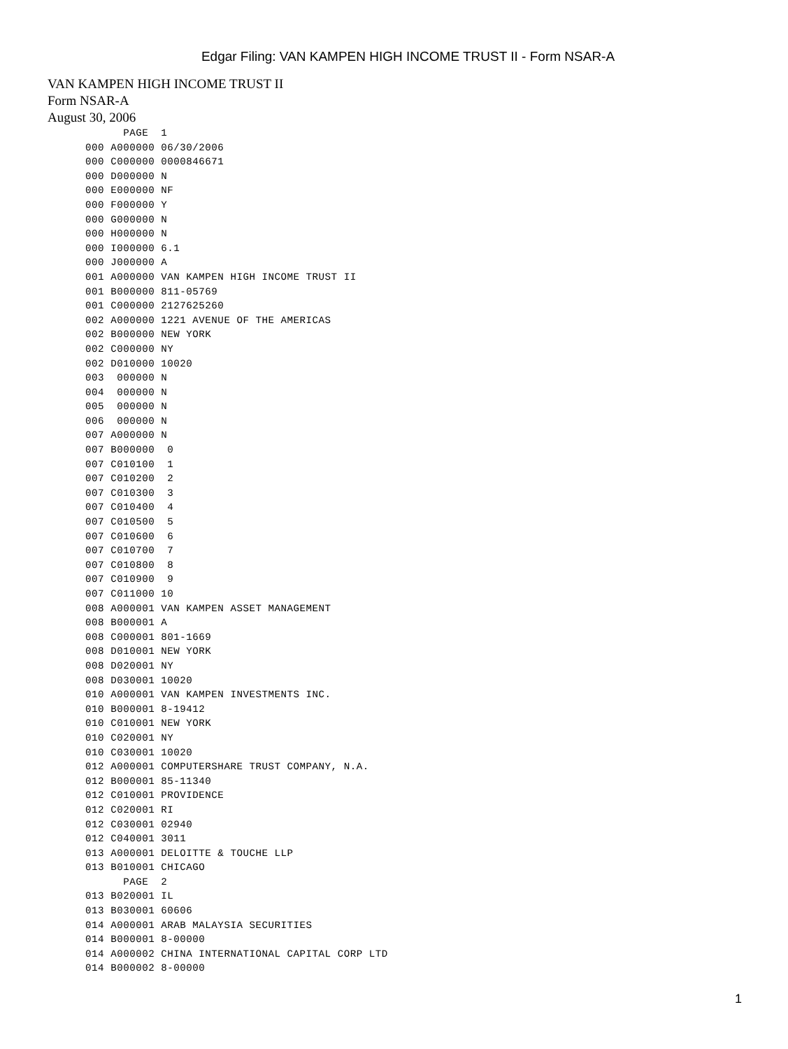Edgar Filing: VAN KAMPEN HIGH INCOME TRUST II - Form NSAR-A
VAN KAMPEN HIGH INCOME TRUST II
Form NSAR-A
August 30, 2006
            PAGE  1
      000 A000000 06/30/2006
      000 C000000 0000846671
      000 D000000 N
      000 E000000 NF
      000 F000000 Y
      000 G000000 N
      000 H000000 N
      000 I000000 6.1
      000 J000000 A
      001 A000000 VAN KAMPEN HIGH INCOME TRUST II
      001 B000000 811-05769
      001 C000000 2127625260
      002 A000000 1221 AVENUE OF THE AMERICAS
      002 B000000 NEW YORK
      002 C000000 NY
      002 D010000 10020
      003  000000 N
      004  000000 N
      005  000000 N
      006  000000 N
      007 A000000 N
      007 B000000  0
      007 C010100  1
      007 C010200  2
      007 C010300  3
      007 C010400  4
      007 C010500  5
      007 C010600  6
      007 C010700  7
      007 C010800  8
      007 C010900  9
      007 C011000 10
      008 A000001 VAN KAMPEN ASSET MANAGEMENT
      008 B000001 A
      008 C000001 801-1669
      008 D010001 NEW YORK
      008 D020001 NY
      008 D030001 10020
      010 A000001 VAN KAMPEN INVESTMENTS INC.
      010 B000001 8-19412
      010 C010001 NEW YORK
      010 C020001 NY
      010 C030001 10020
      012 A000001 COMPUTERSHARE TRUST COMPANY, N.A.
      012 B000001 85-11340
      012 C010001 PROVIDENCE
      012 C020001 RI
      012 C030001 02940
      012 C040001 3011
      013 A000001 DELOITTE & TOUCHE LLP
      013 B010001 CHICAGO
            PAGE  2
      013 B020001 IL
      013 B030001 60606
      014 A000001 ARAB MALAYSIA SECURITIES
      014 B000001 8-00000
      014 A000002 CHINA INTERNATIONAL CAPITAL CORP LTD
      014 B000002 8-00000
1